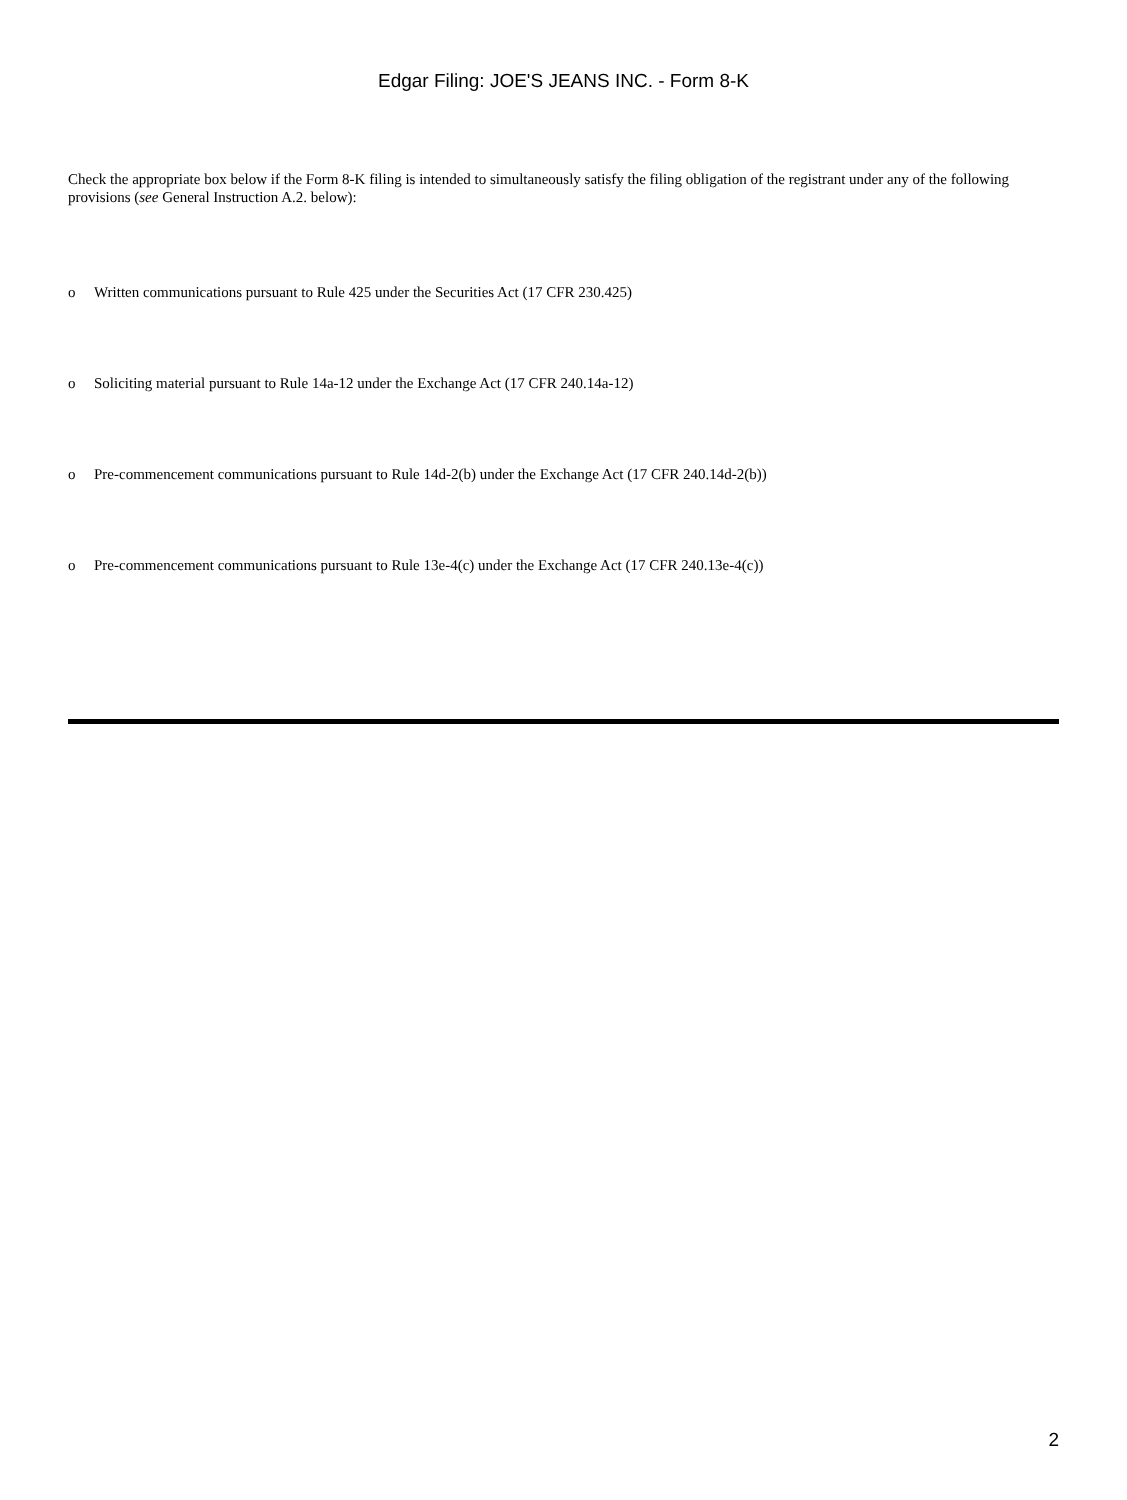Edgar Filing: JOE'S JEANS INC. - Form 8-K
Check the appropriate box below if the Form 8-K filing is intended to simultaneously satisfy the filing obligation of the registrant under any of the following provisions (see General Instruction A.2. below):
o Written communications pursuant to Rule 425 under the Securities Act (17 CFR 230.425)
o Soliciting material pursuant to Rule 14a-12 under the Exchange Act (17 CFR 240.14a-12)
o Pre-commencement communications pursuant to Rule 14d-2(b) under the Exchange Act (17 CFR 240.14d-2(b))
o Pre-commencement communications pursuant to Rule 13e-4(c) under the Exchange Act (17 CFR 240.13e-4(c))
2